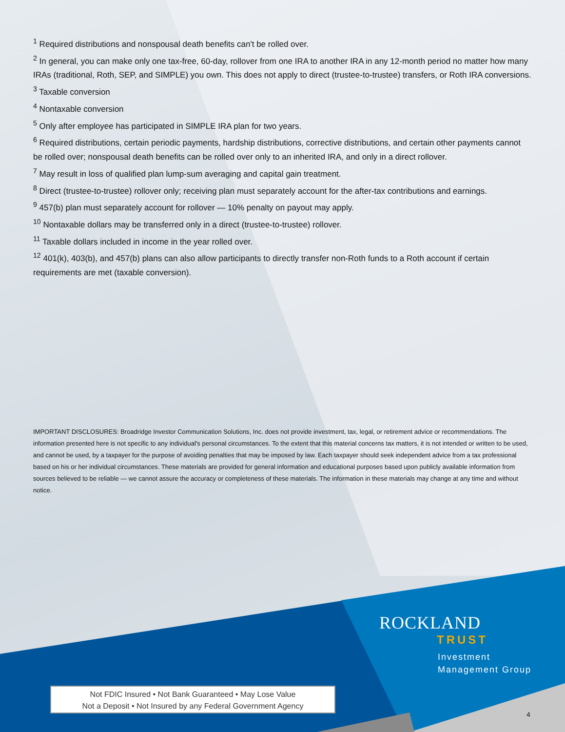<sup>1</sup> Required distributions and nonspousal death benefits can't be rolled over.
<sup>2</sup> In general, you can make only one tax-free, 60-day, rollover from one IRA to another IRA in any 12-month period no matter how many IRAs (traditional, Roth, SEP, and SIMPLE) you own. This does not apply to direct (trustee-to-trustee) transfers, or Roth IRA conversions.
<sup>3</sup> Taxable conversion
<sup>4</sup> Nontaxable conversion
<sup>5</sup> Only after employee has participated in SIMPLE IRA plan for two years.
<sup>6</sup> Required distributions, certain periodic payments, hardship distributions, corrective distributions, and certain other payments cannot be rolled over; nonspousal death benefits can be rolled over only to an inherited IRA, and only in a direct rollover.
<sup>7</sup> May result in loss of qualified plan lump-sum averaging and capital gain treatment.
<sup>8</sup> Direct (trustee-to-trustee) rollover only; receiving plan must separately account for the after-tax contributions and earnings.
<sup>9</sup> 457(b) plan must separately account for rollover — 10% penalty on payout may apply.
<sup>10</sup> Nontaxable dollars may be transferred only in a direct (trustee-to-trustee) rollover.
<sup>11</sup> Taxable dollars included in income in the year rolled over.
<sup>12</sup> 401(k), 403(b), and 457(b) plans can also allow participants to directly transfer non-Roth funds to a Roth account if certain requirements are met (taxable conversion).
IMPORTANT DISCLOSURES: Broadridge Investor Communication Solutions, Inc. does not provide investment, tax, legal, or retirement advice or recommendations. The information presented here is not specific to any individual's personal circumstances. To the extent that this material concerns tax matters, it is not intended or written to be used, and cannot be used, by a taxpayer for the purpose of avoiding penalties that may be imposed by law. Each taxpayer should seek independent advice from a tax professional based on his or her individual circumstances. These materials are provided for general information and educational purposes based upon publicly available information from sources believed to be reliable — we cannot assure the accuracy or completeness of these materials. The information in these materials may change at any time and without notice.
ROCKLAND
TRUST
Investment
Management Group
Not FDIC Insured • Not Bank Guaranteed • May Lose Value
Not a Deposit • Not Insured by any Federal Government Agency
4